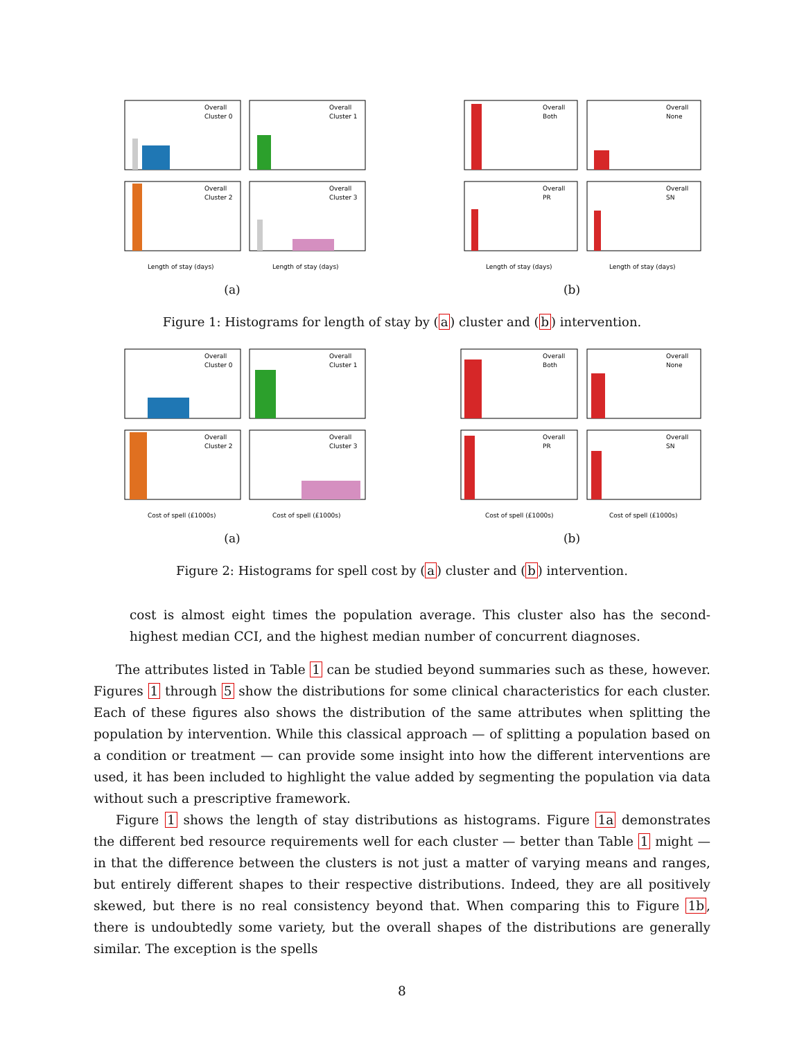Overall
Cluster 0
Overall
Cluster 1
Overall
Cluster 2
Overall
Cluster 3
Length of stay (days)
Length of stay (days)
(a)
Overall
Both
Overall
None
Overall
PR
Overall
SN
Length of stay (days)
Length of stay (days)
(b)
Figure 1: Histograms for length of stay by (a) cluster and (b) intervention.
Overall
Cluster 0
Overall
Cluster 1
Overall
Cluster 2
Overall
Cluster 3
Cost of spell (£1000s)
Cost of spell (£1000s)
(a)
Overall
Both
Overall
None
Overall
PR
Overall
SN
Cost of spell (£1000s)
Cost of spell (£1000s)
(b)
Figure 2: Histograms for spell cost by (a) cluster and (b) intervention.
cost is almost eight times the population average. This cluster also has the second-highest median CCI, and the highest median number of concurrent diagnoses.
The attributes listed in Table 1 can be studied beyond summaries such as these, however. Figures 1 through 5 show the distributions for some clinical characteristics for each cluster. Each of these figures also shows the distribution of the same attributes when splitting the population by intervention. While this classical approach — of splitting a population based on a condition or treatment — can provide some insight into how the different interventions are used, it has been included to highlight the value added by segmenting the population via data without such a prescriptive framework.
Figure 1 shows the length of stay distributions as histograms. Figure 1a demonstrates the different bed resource requirements well for each cluster — better than Table 1 might — in that the difference between the clusters is not just a matter of varying means and ranges, but entirely different shapes to their respective distributions. Indeed, they are all positively skewed, but there is no real consistency beyond that. When comparing this to Figure 1b, there is undoubtedly some variety, but the overall shapes of the distributions are generally similar. The exception is the spells
8